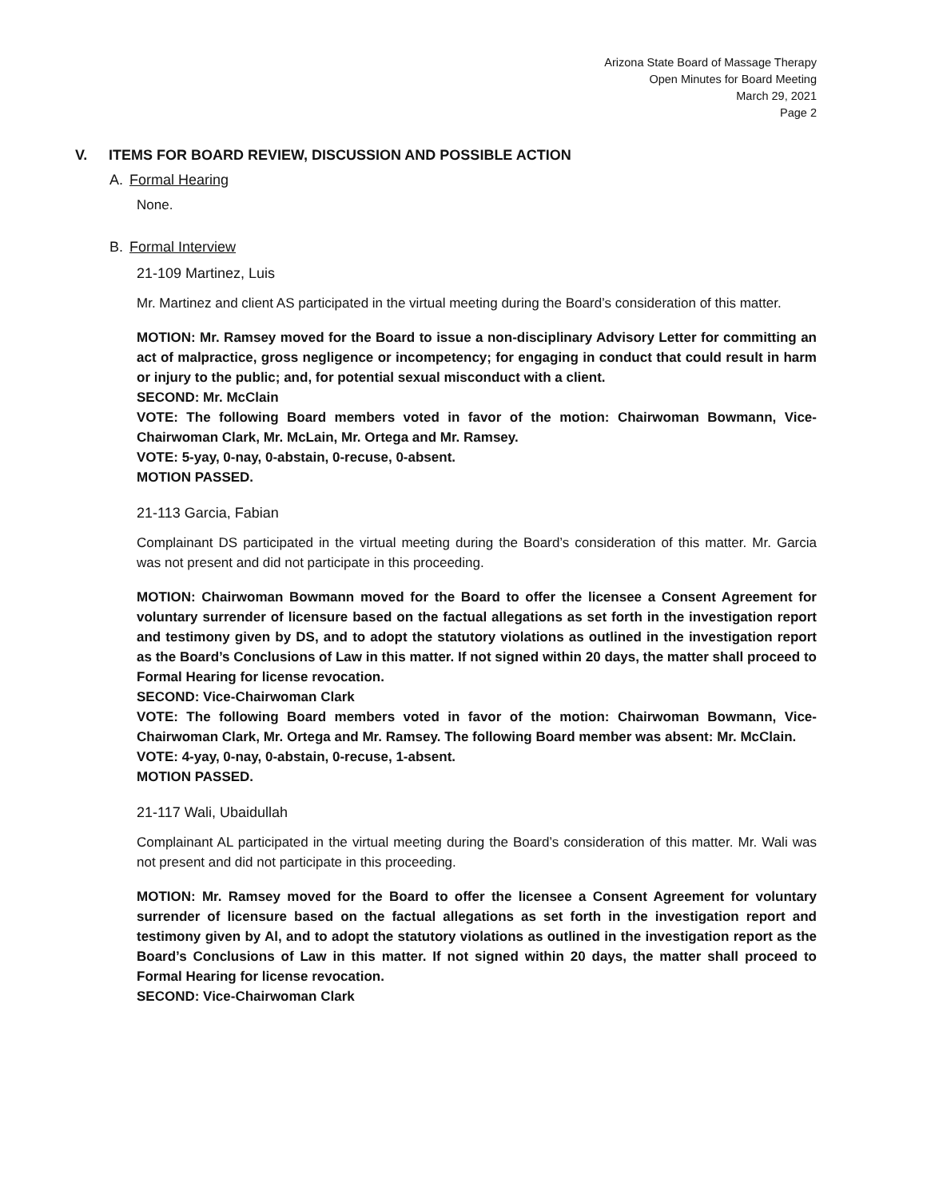Arizona State Board of Massage Therapy
Open Minutes for Board Meeting
March 29, 2021
Page 2
V. ITEMS FOR BOARD REVIEW, DISCUSSION AND POSSIBLE ACTION
A. Formal Hearing
None.
B. Formal Interview
21-109 Martinez, Luis
Mr. Martinez and client AS participated in the virtual meeting during the Board’s consideration of this matter.
MOTION: Mr. Ramsey moved for the Board to issue a non-disciplinary Advisory Letter for committing an act of malpractice, gross negligence or incompetency; for engaging in conduct that could result in harm or injury to the public; and, for potential sexual misconduct with a client.
SECOND: Mr. McClain
VOTE: The following Board members voted in favor of the motion: Chairwoman Bowmann, Vice-Chairwoman Clark, Mr. McLain, Mr. Ortega and Mr. Ramsey.
VOTE: 5-yay, 0-nay, 0-abstain, 0-recuse, 0-absent.
MOTION PASSED.
21-113 Garcia, Fabian
Complainant DS participated in the virtual meeting during the Board’s consideration of this matter. Mr. Garcia was not present and did not participate in this proceeding.
MOTION: Chairwoman Bowmann moved for the Board to offer the licensee a Consent Agreement for voluntary surrender of licensure based on the factual allegations as set forth in the investigation report and testimony given by DS, and to adopt the statutory violations as outlined in the investigation report as the Board’s Conclusions of Law in this matter. If not signed within 20 days, the matter shall proceed to Formal Hearing for license revocation.
SECOND: Vice-Chairwoman Clark
VOTE: The following Board members voted in favor of the motion: Chairwoman Bowmann, Vice-Chairwoman Clark, Mr. Ortega and Mr. Ramsey. The following Board member was absent: Mr. McClain.
VOTE: 4-yay, 0-nay, 0-abstain, 0-recuse, 1-absent.
MOTION PASSED.
21-117 Wali, Ubaidullah
Complainant AL participated in the virtual meeting during the Board’s consideration of this matter. Mr. Wali was not present and did not participate in this proceeding.
MOTION: Mr. Ramsey moved for the Board to offer the licensee a Consent Agreement for voluntary surrender of licensure based on the factual allegations as set forth in the investigation report and testimony given by Al, and to adopt the statutory violations as outlined in the investigation report as the Board’s Conclusions of Law in this matter. If not signed within 20 days, the matter shall proceed to Formal Hearing for license revocation.
SECOND: Vice-Chairwoman Clark